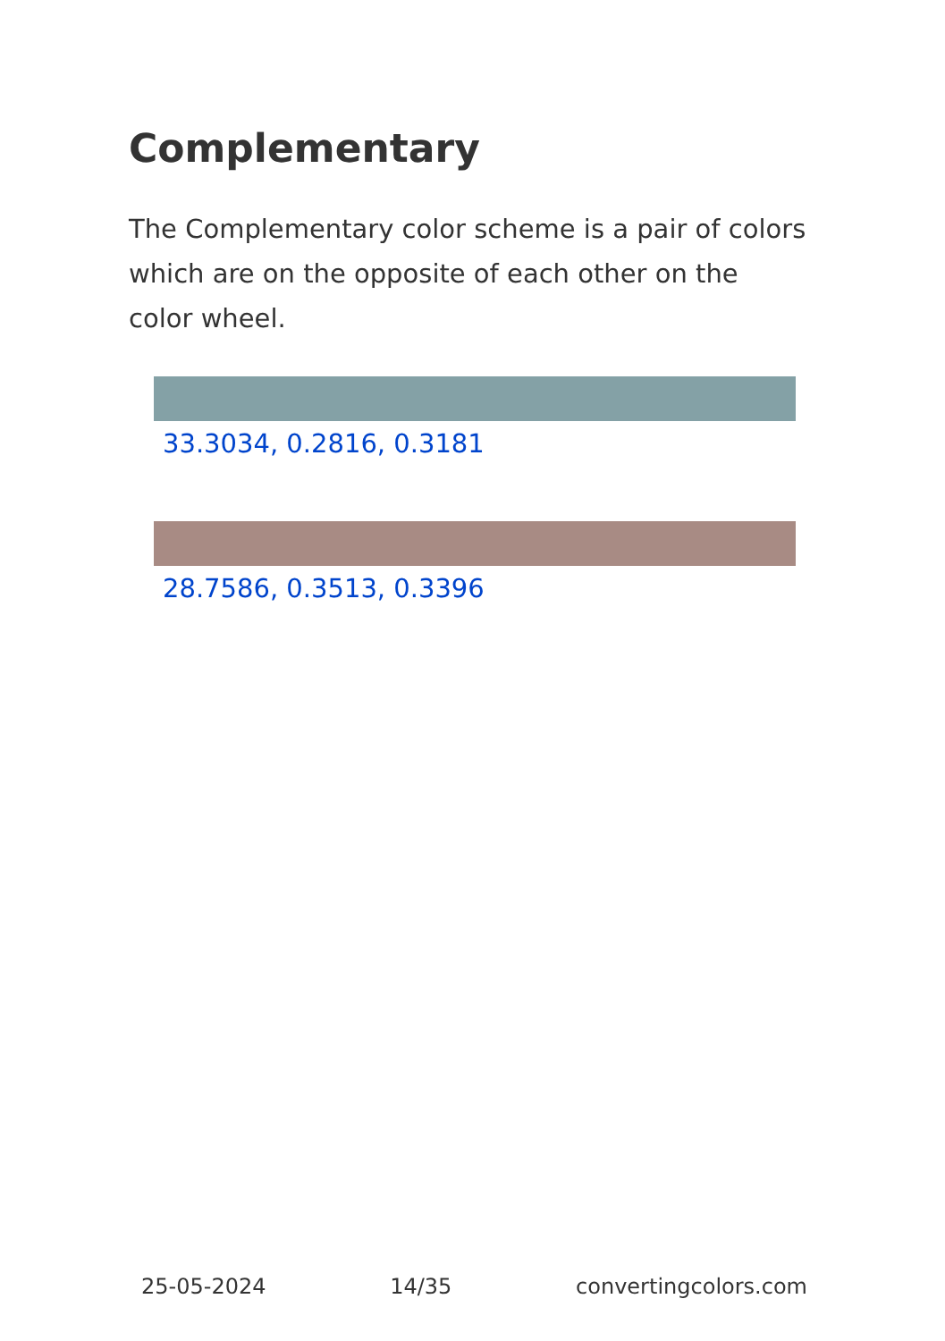Complementary
The Complementary color scheme is a pair of colors which are on the opposite of each other on the color wheel.
33.3034, 0.2816, 0.3181
28.7586, 0.3513, 0.3396
25-05-2024 14/35 convertingcolors.com